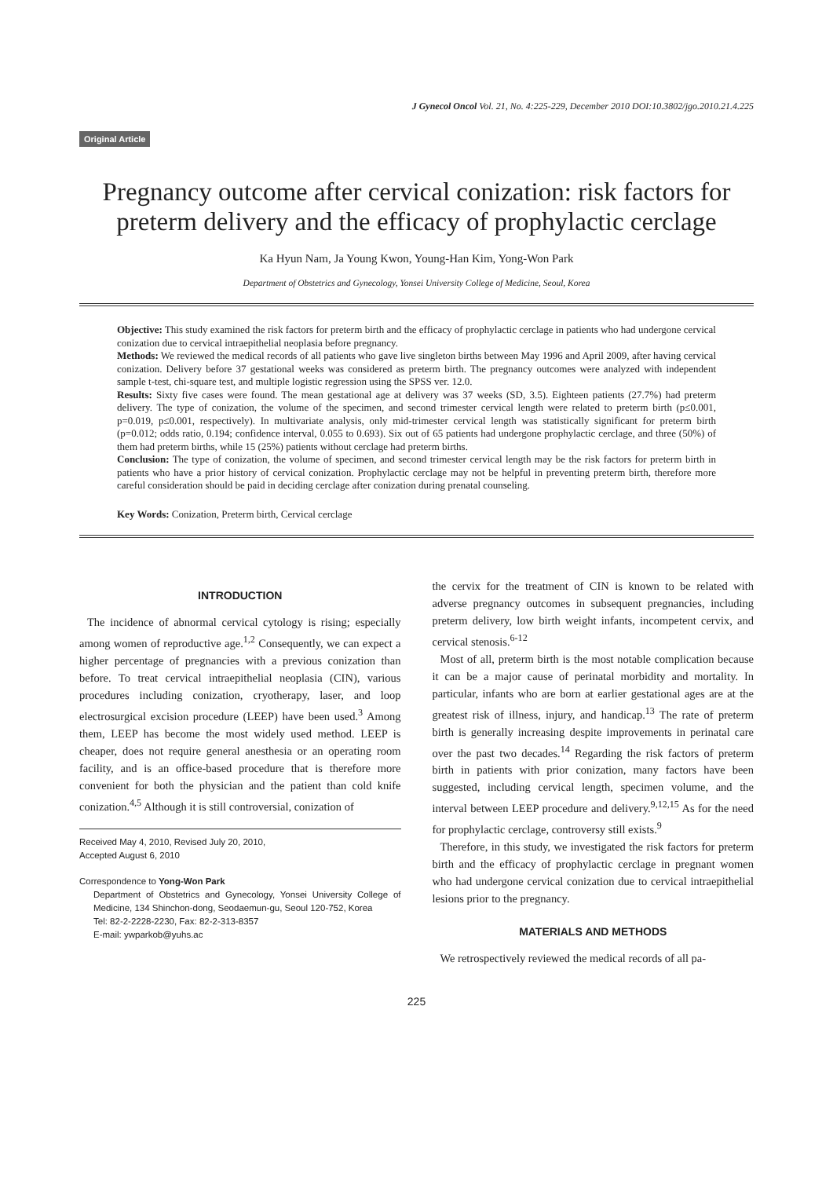J Gynecol Oncol Vol. 21, No. 4:225-229, December 2010 DOI:10.3802/jgo.2010.21.4.225
Original Article
Pregnancy outcome after cervical conization: risk factors for preterm delivery and the efficacy of prophylactic cerclage
Ka Hyun Nam, Ja Young Kwon, Young-Han Kim, Yong-Won Park
Department of Obstetrics and Gynecology, Yonsei University College of Medicine, Seoul, Korea
Objective: This study examined the risk factors for preterm birth and the efficacy of prophylactic cerclage in patients who had undergone cervical conization due to cervical intraepithelial neoplasia before pregnancy.
Methods: We reviewed the medical records of all patients who gave live singleton births between May 1996 and April 2009, after having cervical conization. Delivery before 37 gestational weeks was considered as preterm birth. The pregnancy outcomes were analyzed with independent sample t-test, chi-square test, and multiple logistic regression using the SPSS ver. 12.0.
Results: Sixty five cases were found. The mean gestational age at delivery was 37 weeks (SD, 3.5). Eighteen patients (27.7%) had preterm delivery. The type of conization, the volume of the specimen, and second trimester cervical length were related to preterm birth (p≤0.001, p=0.019, p≤0.001, respectively). In multivariate analysis, only mid-trimester cervical length was statistically significant for preterm birth (p=0.012; odds ratio, 0.194; confidence interval, 0.055 to 0.693). Six out of 65 patients had undergone prophylactic cerclage, and three (50%) of them had preterm births, while 15 (25%) patients without cerclage had preterm births.
Conclusion: The type of conization, the volume of specimen, and second trimester cervical length may be the risk factors for preterm birth in patients who have a prior history of cervical conization. Prophylactic cerclage may not be helpful in preventing preterm birth, therefore more careful consideration should be paid in deciding cerclage after conization during prenatal counseling.
Key Words: Conization, Preterm birth, Cervical cerclage
INTRODUCTION
The incidence of abnormal cervical cytology is rising; especially among women of reproductive age.<sup>1,2</sup> Consequently, we can expect a higher percentage of pregnancies with a previous conization than before. To treat cervical intraepithelial neoplasia (CIN), various procedures including conization, cryotherapy, laser, and loop electrosurgical excision procedure (LEEP) have been used.<sup>3</sup> Among them, LEEP has become the most widely used method. LEEP is cheaper, does not require general anesthesia or an operating room facility, and is an office-based procedure that is therefore more convenient for both the physician and the patient than cold knife conization.<sup>4,5</sup> Although it is still controversial, conization of
Received May 4, 2010, Revised July 20, 2010,
Accepted August 6, 2010
Correspondence to Yong-Won Park
Department of Obstetrics and Gynecology, Yonsei University College of Medicine, 134 Shinchon-dong, Seodaemun-gu, Seoul 120-752, Korea
Tel: 82-2-2228-2230, Fax: 82-2-313-8357
E-mail: ywparkob@yuhs.ac
the cervix for the treatment of CIN is known to be related with adverse pregnancy outcomes in subsequent pregnancies, including preterm delivery, low birth weight infants, incompetent cervix, and cervical stenosis.<sup>6-12</sup>
Most of all, preterm birth is the most notable complication because it can be a major cause of perinatal morbidity and mortality. In particular, infants who are born at earlier gestational ages are at the greatest risk of illness, injury, and handicap.<sup>13</sup> The rate of preterm birth is generally increasing despite improvements in perinatal care over the past two decades.<sup>14</sup> Regarding the risk factors of preterm birth in patients with prior conization, many factors have been suggested, including cervical length, specimen volume, and the interval between LEEP procedure and delivery.<sup>9,12,15</sup> As for the need for prophylactic cerclage, controversy still exists.<sup>9</sup>
Therefore, in this study, we investigated the risk factors for preterm birth and the efficacy of prophylactic cerclage in pregnant women who had undergone cervical conization due to cervical intraepithelial lesions prior to the pregnancy.
MATERIALS AND METHODS
We retrospectively reviewed the medical records of all pa-
225